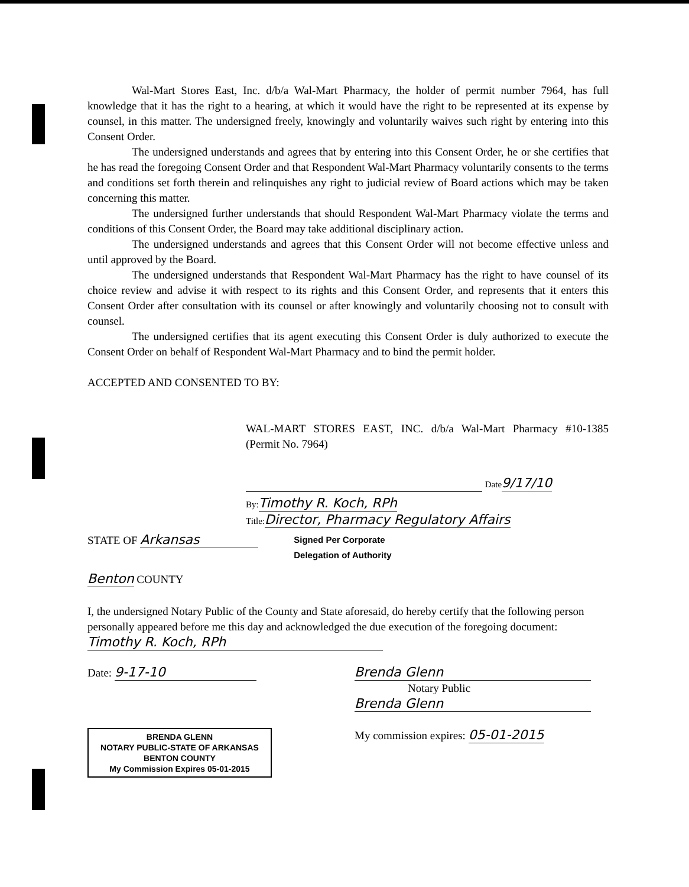Wal-Mart Stores East, Inc. d/b/a Wal-Mart Pharmacy, the holder of permit number 7964, has full knowledge that it has the right to a hearing, at which it would have the right to be represented at its expense by counsel, in this matter. The undersigned freely, knowingly and voluntarily waives such right by entering into this Consent Order.
The undersigned understands and agrees that by entering into this Consent Order, he or she certifies that he has read the foregoing Consent Order and that Respondent Wal-Mart Pharmacy voluntarily consents to the terms and conditions set forth therein and relinquishes any right to judicial review of Board actions which may be taken concerning this matter.
The undersigned further understands that should Respondent Wal-Mart Pharmacy violate the terms and conditions of this Consent Order, the Board may take additional disciplinary action.
The undersigned understands and agrees that this Consent Order will not become effective unless and until approved by the Board.
The undersigned understands that Respondent Wal-Mart Pharmacy has the right to have counsel of its choice review and advise it with respect to its rights and this Consent Order, and represents that it enters this Consent Order after consultation with its counsel or after knowingly and voluntarily choosing not to consult with counsel.
The undersigned certifies that its agent executing this Consent Order is duly authorized to execute the Consent Order on behalf of Respondent Wal-Mart Pharmacy and to bind the permit holder.
ACCEPTED AND CONSENTED TO BY:
WAL-MART STORES EAST, INC. d/b/a Wal-Mart Pharmacy #10-1385 (Permit No. 7964)
Date 9/17/10
By: Timothy R. Koch, RPh
Title: Director, Pharmacy Regulatory Affairs
STATE OF Arkansas
Signed Per Corporate
Delegation of Authority
Benton COUNTY
I, the undersigned Notary Public of the County and State aforesaid, do hereby certify that the following person personally appeared before me this day and acknowledged the due execution of the foregoing document: Timothy R. Koch, RPh
Date: 9-17-10
BRENDA GLENN
NOTARY PUBLIC-STATE OF ARKANSAS
BENTON COUNTY
My Commission Expires 05-01-2015
Brenda Glenn
Notary Public
Brenda Glenn
My commission expires: 05-01-2015